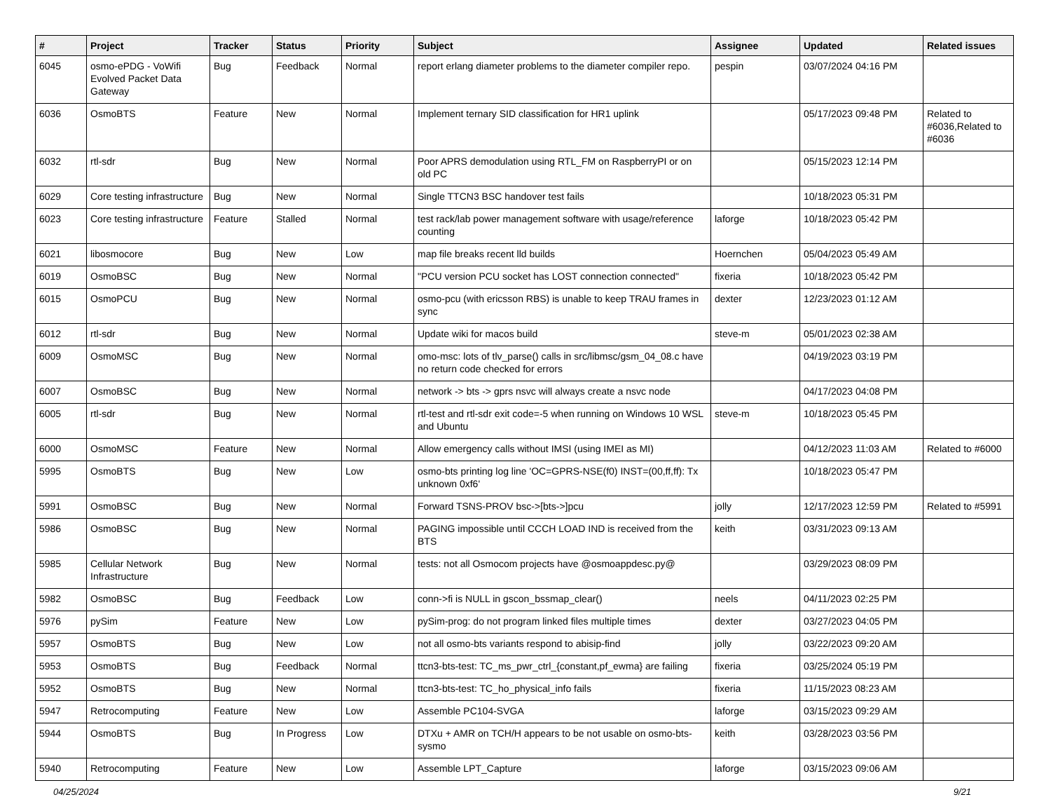| # | Project | Tracker | Status | Priority | Subject | Assignee | Updated | Related issues |
| --- | --- | --- | --- | --- | --- | --- | --- | --- |
| 6045 | osmo-ePDG - VoWifi Evolved Packet Data Gateway | Bug | Feedback | Normal | report erlang diameter problems to the diameter compiler repo. | pespin | 03/07/2024 04:16 PM | |
| 6036 | OsmoBTS | Feature | New | Normal | Implement ternary SID classification for HR1 uplink | | 05/17/2023 09:48 PM | Related to #6036,Related to #6036 |
| 6032 | rtl-sdr | Bug | New | Normal | Poor APRS demodulation using RTL_FM on RaspberryPI or on old PC | | 05/15/2023 12:14 PM | |
| 6029 | Core testing infrastructure | Bug | New | Normal | Single TTCN3 BSC handover test fails | | 10/18/2023 05:31 PM | |
| 6023 | Core testing infrastructure | Feature | Stalled | Normal | test rack/lab power management software with usage/reference counting | laforge | 10/18/2023 05:42 PM | |
| 6021 | libosmocore | Bug | New | Low | map file breaks recent lld builds | Hoernchen | 05/04/2023 05:49 AM | |
| 6019 | OsmoBSC | Bug | New | Normal | "PCU version PCU socket has LOST connection connected" | fixeria | 10/18/2023 05:42 PM | |
| 6015 | OsmoPCU | Bug | New | Normal | osmo-pcu (with ericsson RBS) is unable to keep TRAU frames in sync | dexter | 12/23/2023 01:12 AM | |
| 6012 | rtl-sdr | Bug | New | Normal | Update wiki for macos build | steve-m | 05/01/2023 02:38 AM | |
| 6009 | OsmoMSC | Bug | New | Normal | omo-msc: lots of tlv_parse() calls in src/libmsc/gsm_04_08.c have no return code checked for errors | | 04/19/2023 03:19 PM | |
| 6007 | OsmoBSC | Bug | New | Normal | network -> bts -> gprs nsvc will always create a nsvc node | | 04/17/2023 04:08 PM | |
| 6005 | rtl-sdr | Bug | New | Normal | rtl-test and rtl-sdr exit code=-5 when running on Windows 10 WSL and Ubuntu | steve-m | 10/18/2023 05:45 PM | |
| 6000 | OsmoMSC | Feature | New | Normal | Allow emergency calls without IMSI (using IMEI as MI) | | 04/12/2023 11:03 AM | Related to #6000 |
| 5995 | OsmoBTS | Bug | New | Low | osmo-bts printing log line 'OC=GPRS-NSE(f0) INST=(00,ff,ff): Tx unknown 0xf6' | | 10/18/2023 05:47 PM | |
| 5991 | OsmoBSC | Bug | New | Normal | Forward TSNS-PROV bsc->[bts->]pcu | jolly | 12/17/2023 12:59 PM | Related to #5991 |
| 5986 | OsmoBSC | Bug | New | Normal | PAGING impossible until CCCH LOAD IND is received from the BTS | keith | 03/31/2023 09:13 AM | |
| 5985 | Cellular Network Infrastructure | Bug | New | Normal | tests: not all Osmocom projects have @osmoappdesc.py@ | | 03/29/2023 08:09 PM | |
| 5982 | OsmoBSC | Bug | Feedback | Low | conn->fi is NULL in gscon_bssmap_clear() | neels | 04/11/2023 02:25 PM | |
| 5976 | pySim | Feature | New | Low | pySim-prog: do not program linked files multiple times | dexter | 03/27/2023 04:05 PM | |
| 5957 | OsmoBTS | Bug | New | Low | not all osmo-bts variants respond to abisip-find | jolly | 03/22/2023 09:20 AM | |
| 5953 | OsmoBTS | Bug | Feedback | Normal | ttcn3-bts-test: TC_ms_pwr_ctrl_{constant,pf_ewma} are failing | fixeria | 03/25/2024 05:19 PM | |
| 5952 | OsmoBTS | Bug | New | Normal | ttcn3-bts-test: TC_ho_physical_info fails | fixeria | 11/15/2023 08:23 AM | |
| 5947 | Retrocomputing | Feature | New | Low | Assemble PC104-SVGA | laforge | 03/15/2023 09:29 AM | |
| 5944 | OsmoBTS | Bug | In Progress | Low | DTXu + AMR on TCH/H appears to be not usable on osmo-bts-sysmo | keith | 03/28/2023 03:56 PM | |
| 5940 | Retrocomputing | Feature | New | Low | Assemble LPT_Capture | laforge | 03/15/2023 09:06 AM | |
04/25/2024 9/21